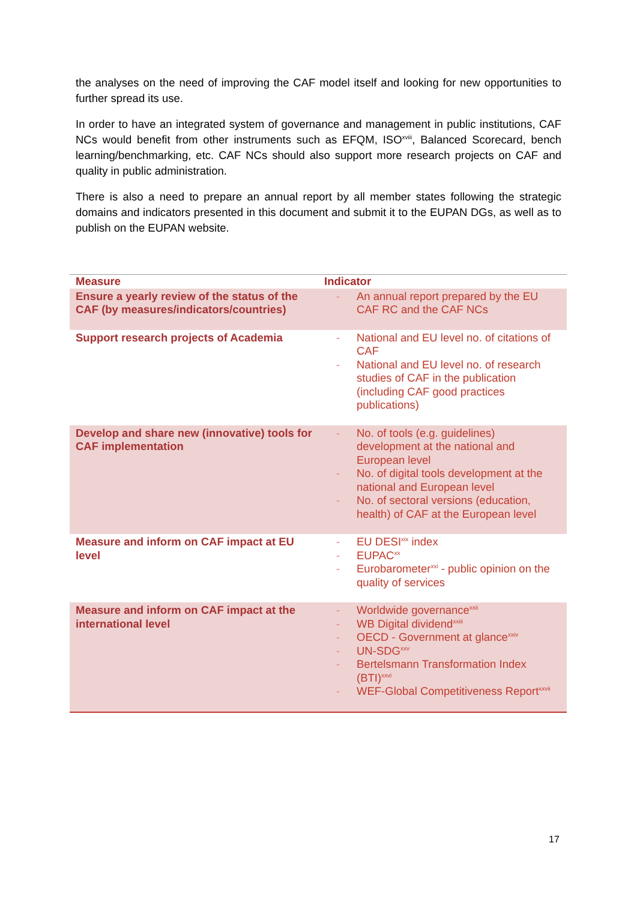the analyses on the need of improving the CAF model itself and looking for new opportunities to further spread its use.
In order to have an integrated system of governance and management in public institutions, CAF NCs would benefit from other instruments such as EFQM, ISO<sup>xviii</sup>, Balanced Scorecard, bench learning/benchmarking, etc. CAF NCs should also support more research projects on CAF and quality in public administration.
There is also a need to prepare an annual report by all member states following the strategic domains and indicators presented in this document and submit it to the EUPAN DGs, as well as to publish on the EUPAN website.
| Measure | Indicator |
| --- | --- |
| Ensure a yearly review of the status of the CAF (by measures/indicators/countries) | - An annual report prepared by the EU CAF RC and the CAF NCs |
| Support research projects of Academia | - National and EU level no. of citations of CAF - National and EU level no. of research studies of CAF in the publication (including CAF good practices publications) |
| Develop and share new (innovative) tools for CAF implementation | - No. of tools (e.g. guidelines) development at the national and European level - No. of digital tools development at the national and European level - No. of sectoral versions (education, health) of CAF at the European level |
| Measure and inform on CAF impact at EU level | - EU DESI<sup>xix</sup> index - EUPAC<sup>xx</sup> - Eurobarometer<sup>xxi</sup> - public opinion on the quality of services |
| Measure and inform on CAF impact at the international level | - Worldwide governance<sup>xxii</sup> - WB Digital dividend<sup>xxiii</sup> - OECD - Government at glance<sup>xxiv</sup> - UN-SDG<sup>xxv</sup> - Bertelsmann Transformation Index (BTI)<sup>xxvi</sup> - WEF-Global Competitiveness Report<sup>xxvii</sup> |
17